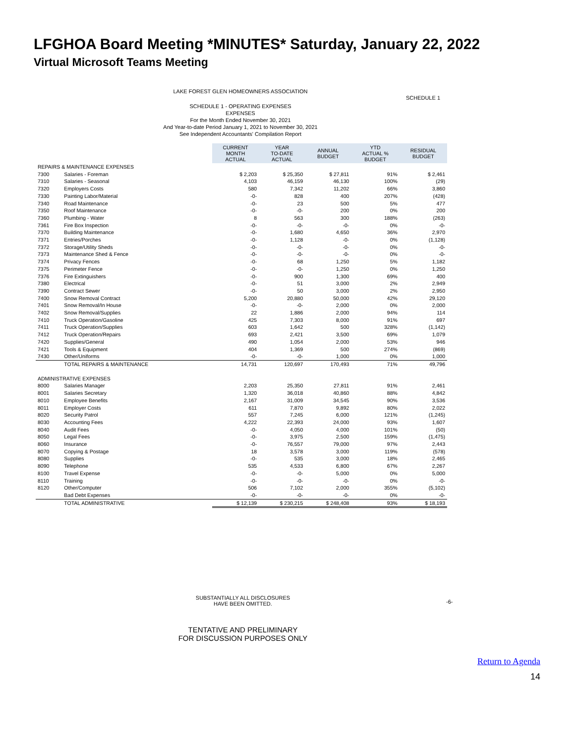LFGHOA Board Meeting *MINUTES* Saturday, January 22, 2022
Virtual Microsoft Teams Meeting
LAKE FOREST GLEN HOMEOWNERS ASSOCIATION
SCHEDULE 1
SCHEDULE 1 - OPERATING EXPENSES
EXPENSES
For the Month Ended November 30, 2021
And Year-to-date Period January 1, 2021 to November 30, 2021
See Independent Accountants' Compilation Report
| | | | CURRENT MONTH ACTUAL | YEAR TO-DATE ACTUAL | ANNUAL BUDGET | YTD ACTUAL % BUDGET | RESIDUAL BUDGET |
| --- | --- | --- | --- | --- | --- | --- | --- |
| REPAIRS & MAINTENANCE EXPENSES | | | | | | | |
| 7300 | Salaries - Foreman | | $ 2,203 | $ 25,350 | $ 27,811 | 91% | $ 2,461 |
| 7310 | Salaries - Seasonal | | 4,103 | 46,159 | 46,130 | 100% | (29) |
| 7320 | Employers Costs | | 580 | 7,342 | 11,202 | 66% | 3,860 |
| 7330 | Painting Labor/Material | | -0- | 828 | 400 | 207% | (428) |
| 7340 | Road Maintenance | | -0- | 23 | 500 | 5% | 477 |
| 7350 | Roof Maintenance | | -0- | -0- | 200 | 0% | 200 |
| 7360 | Plumbing - Water | | 8 | 563 | 300 | 188% | (263) |
| 7361 | Fire Box Inspection | | -0- | -0- | -0- | 0% | -0- |
| 7370 | Building Maintenance | | -0- | 1,680 | 4,650 | 36% | 2,970 |
| 7371 | Entries/Porches | | -0- | 1,128 | -0- | 0% | (1,128) |
| 7372 | Storage/Utility Sheds | | -0- | -0- | -0- | 0% | -0- |
| 7373 | Maintenance Shed & Fence | | -0- | -0- | -0- | 0% | -0- |
| 7374 | Privacy Fences | | -0- | 68 | 1,250 | 5% | 1,182 |
| 7375 | Perimeter Fence | | -0- | -0- | 1,250 | 0% | 1,250 |
| 7376 | Fire Extinguishers | | -0- | 900 | 1,300 | 69% | 400 |
| 7380 | Electrical | | -0- | 51 | 3,000 | 2% | 2,949 |
| 7390 | Contract Sewer | | -0- | 50 | 3,000 | 2% | 2,950 |
| 7400 | Snow Removal Contract | | 5,200 | 20,880 | 50,000 | 42% | 29,120 |
| 7401 | Snow Removal/In House | | -0- | -0- | 2,000 | 0% | 2,000 |
| 7402 | Snow Removal/Supplies | | 22 | 1,886 | 2,000 | 94% | 114 |
| 7410 | Truck Operation/Gasoline | | 425 | 7,303 | 8,000 | 91% | 697 |
| 7411 | Truck Operation/Supplies | | 603 | 1,642 | 500 | 328% | (1,142) |
| 7412 | Truck Operation/Repairs | | 693 | 2,421 | 3,500 | 69% | 1,079 |
| 7420 | Supplies/General | | 490 | 1,054 | 2,000 | 53% | 946 |
| 7421 | Tools & Equipment | | 404 | 1,369 | 500 | 274% | (869) |
| 7430 | Other/Uniforms | | -0- | -0- | 1,000 | 0% | 1,000 |
| | TOTAL REPAIRS & MAINTENANCE | | 14,731 | 120,697 | 170,493 | 71% | 49,796 |
| ADMINISTRATIVE EXPENSES | | | | | | | |
| 8000 | Salaries Manager | | 2,203 | 25,350 | 27,811 | 91% | 2,461 |
| 8001 | Salaries Secretary | | 1,320 | 36,018 | 40,860 | 88% | 4,842 |
| 8010 | Employee Benefits | | 2,167 | 31,009 | 34,545 | 90% | 3,536 |
| 8011 | Employer Costs | | 611 | 7,870 | 9,892 | 80% | 2,022 |
| 8020 | Security Patrol | | 557 | 7,245 | 6,000 | 121% | (1,245) |
| 8030 | Accounting Fees | | 4,222 | 22,393 | 24,000 | 93% | 1,607 |
| 8040 | Audit Fees | | -0- | 4,050 | 4,000 | 101% | (50) |
| 8050 | Legal Fees | | -0- | 3,975 | 2,500 | 159% | (1,475) |
| 8060 | Insurance | | -0- | 76,557 | 79,000 | 97% | 2,443 |
| 8070 | Copying & Postage | | 18 | 3,578 | 3,000 | 119% | (578) |
| 8080 | Supplies | | -0- | 535 | 3,000 | 18% | 2,465 |
| 8090 | Telephone | | 535 | 4,533 | 6,800 | 67% | 2,267 |
| 8100 | Travel Expense | | -0- | -0- | 5,000 | 0% | 5,000 |
| 8110 | Training | | -0- | -0- | -0- | 0% | -0- |
| 8120 | Other/Computer | | 506 | 7,102 | 2,000 | 355% | (5,102) |
| | Bad Debt Expenses | | -0- | -0- | -0- | 0% | -0- |
| | TOTAL ADMINISTRATIVE | | $ 12,139 | $ 230,215 | $ 248,408 | 93% | $ 18,193 |
SUBSTANTIALLY ALL DISCLOSURES
HAVE BEEN OMITTED.
-6-
TENTATIVE AND PRELIMINARY
FOR DISCUSSION PURPOSES ONLY
Return to Agenda
14